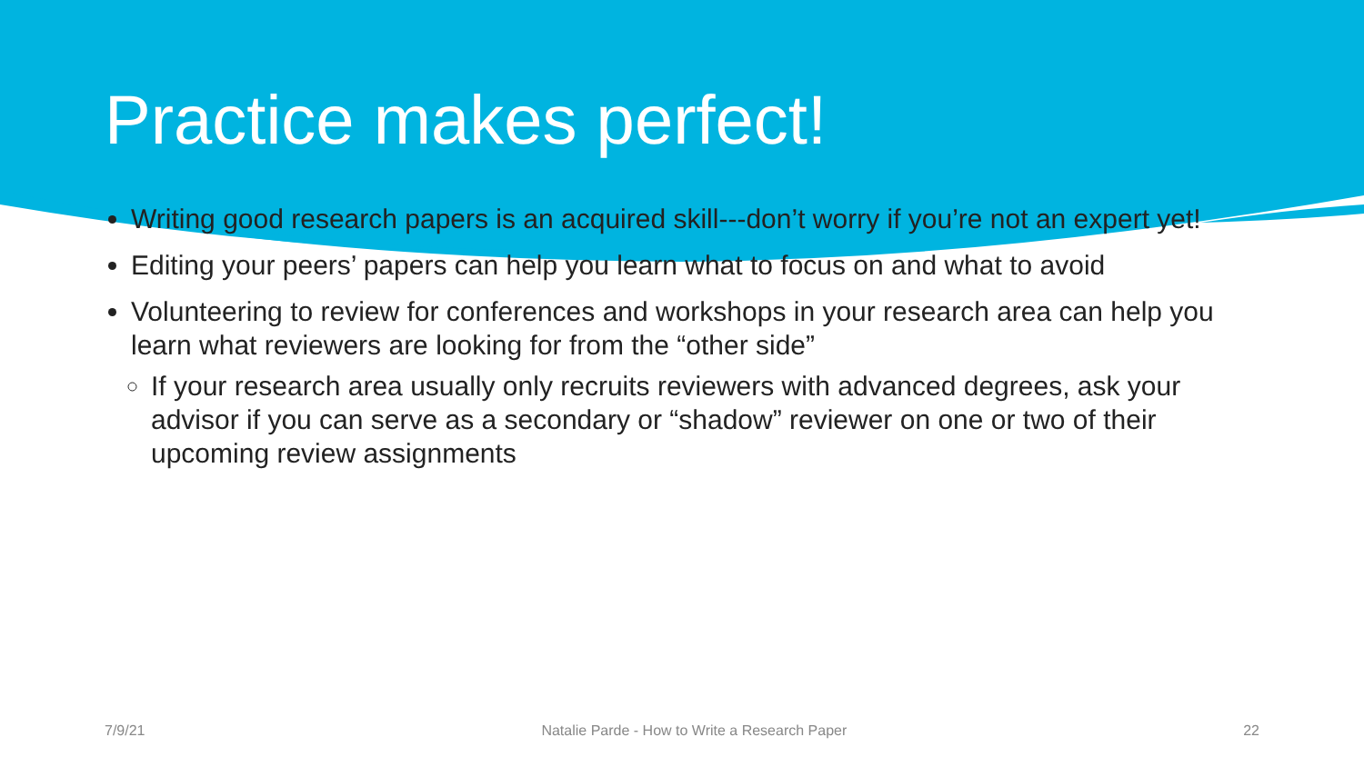Practice makes perfect!
Writing good research papers is an acquired skill---don’t worry if you’re not an expert yet!
Editing your peers’ papers can help you learn what to focus on and what to avoid
Volunteering to review for conferences and workshops in your research area can help you learn what reviewers are looking for from the “other side”
If your research area usually only recruits reviewers with advanced degrees, ask your advisor if you can serve as a secondary or “shadow” reviewer on one or two of their upcoming review assignments
7/9/21 Natalie Parde - How to Write a Research Paper 22